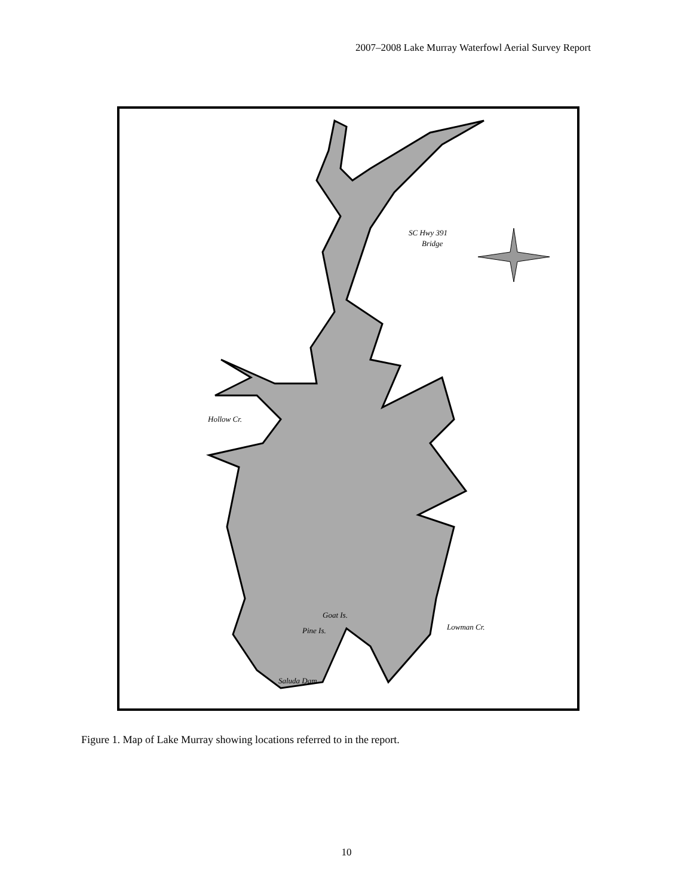2007–2008 Lake Murray Waterfowl Aerial Survey Report
SC Hwy 391
Bridge
Hollow Cr.
Goat Is.
Pine Is. Lowman Cr.
Saluda Dam
Figure 1. Map of Lake Murray showing locations referred to in the report.
10